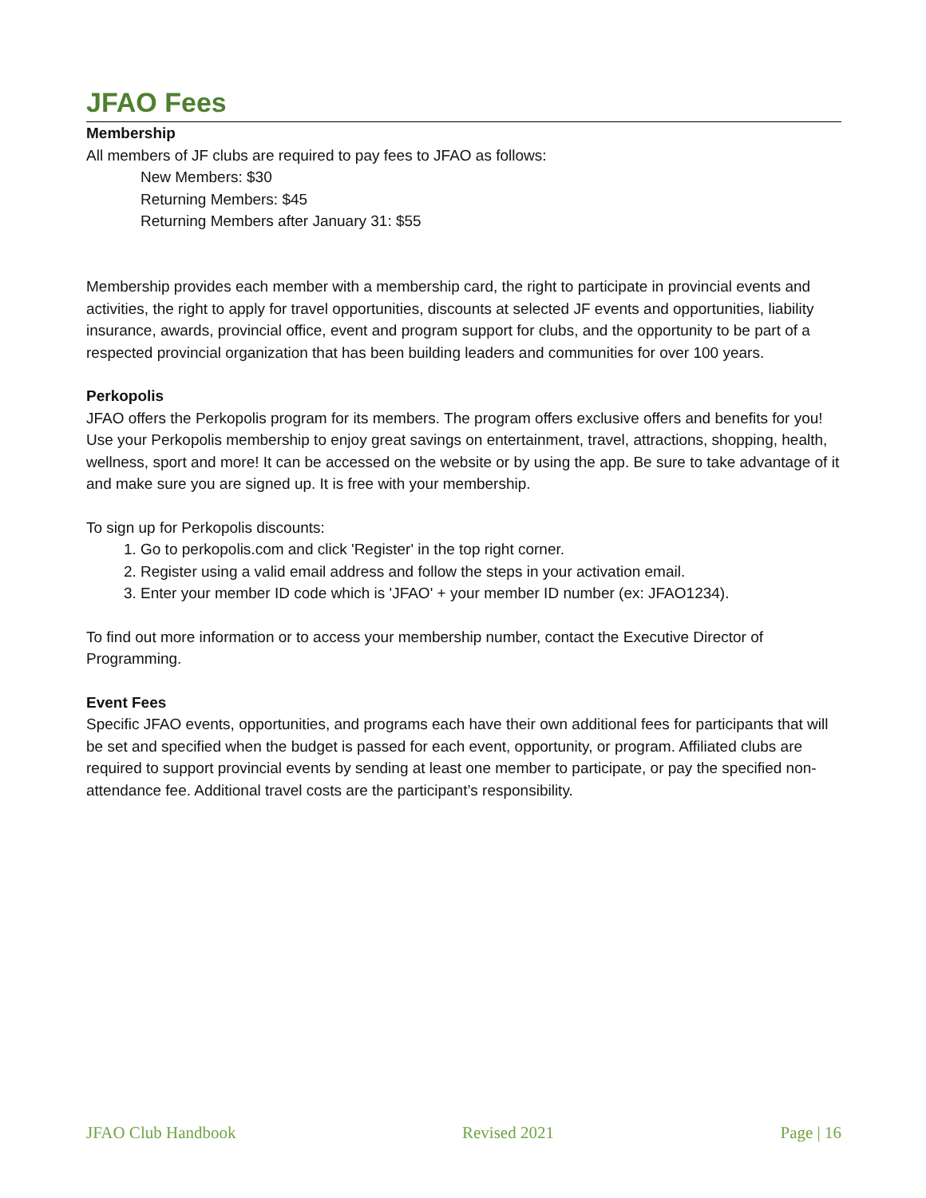JFAO Fees
Membership
All members of JF clubs are required to pay fees to JFAO as follows:
New Members: $30
Returning Members: $45
Returning Members after January 31: $55
Membership provides each member with a membership card, the right to participate in provincial events and activities, the right to apply for travel opportunities, discounts at selected JF events and opportunities, liability insurance, awards, provincial office, event and program support for clubs, and the opportunity to be part of a respected provincial organization that has been building leaders and communities for over 100 years.
Perkopolis
JFAO offers the Perkopolis program for its members. The program offers exclusive offers and benefits for you! Use your Perkopolis membership to enjoy great savings on entertainment, travel, attractions, shopping, health, wellness, sport and more! It can be accessed on the website or by using the app. Be sure to take advantage of it and make sure you are signed up. It is free with your membership.
To sign up for Perkopolis discounts:
1. Go to perkopolis.com and click 'Register' in the top right corner.
2. Register using a valid email address and follow the steps in your activation email.
3. Enter your member ID code which is 'JFAO' + your member ID number (ex: JFAO1234).
To find out more information or to access your membership number, contact the Executive Director of Programming.
Event Fees
Specific JFAO events, opportunities, and programs each have their own additional fees for participants that will be set and specified when the budget is passed for each event, opportunity, or program. Affiliated clubs are required to support provincial events by sending at least one member to participate, or pay the specified non-attendance fee. Additional travel costs are the participant’s responsibility.
JFAO Club Handbook Revised 2021 Page | 16